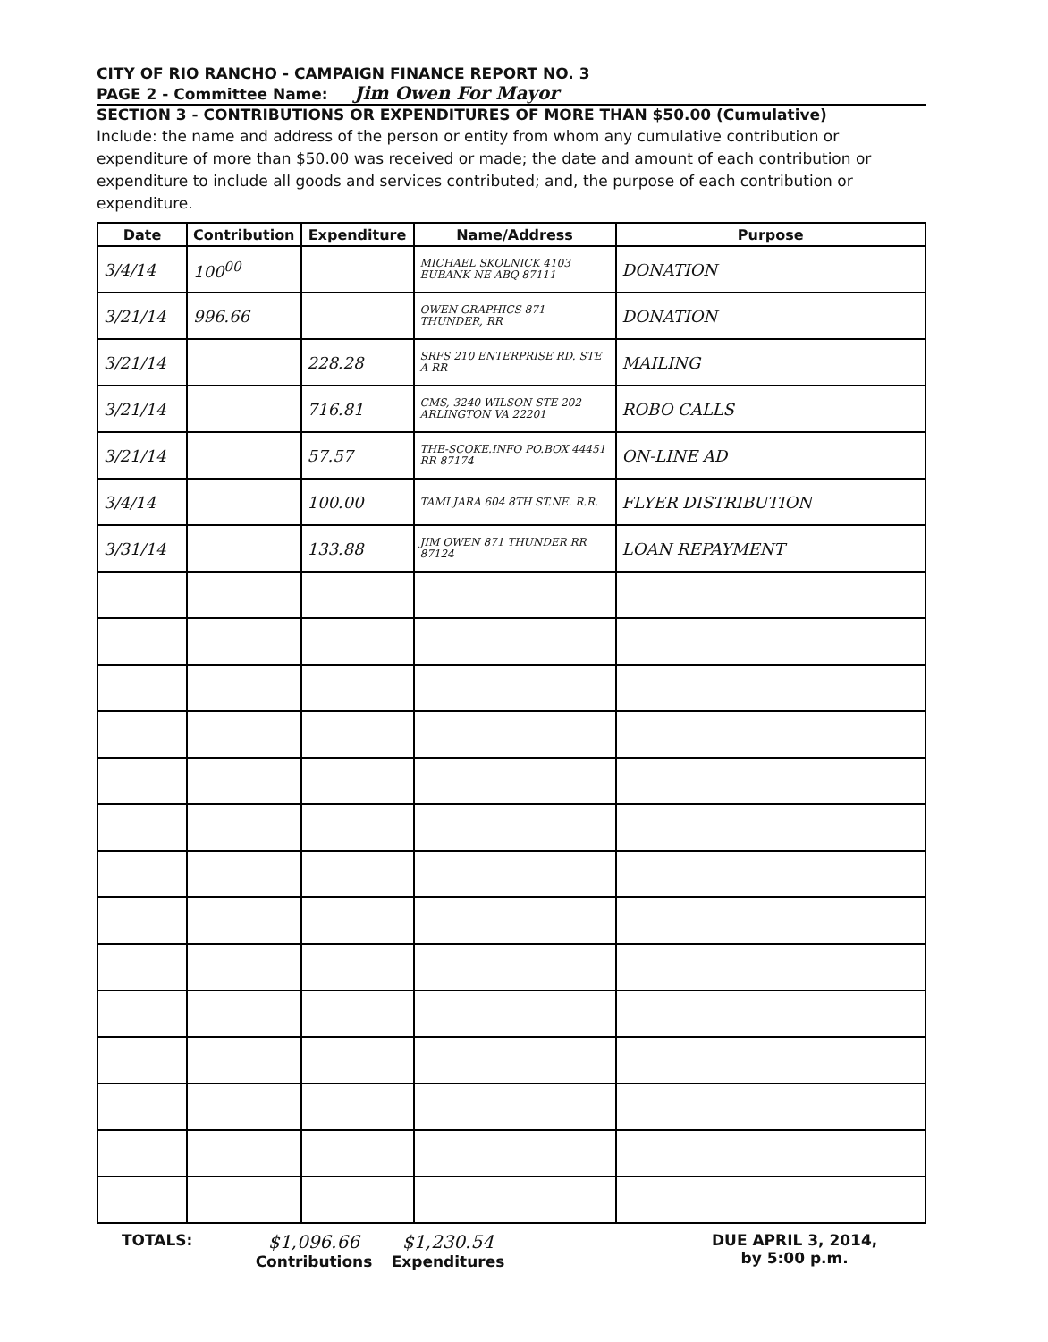CITY OF RIO RANCHO - CAMPAIGN FINANCE REPORT NO. 3
PAGE 2 - Committee Name: Jim Owen For Mayor
SECTION 3 - CONTRIBUTIONS OR EXPENDITURES OF MORE THAN $50.00 (Cumulative)
Include: the name and address of the person or entity from whom any cumulative contribution or expenditure of more than $50.00 was received or made; the date and amount of each contribution or expenditure to include all goods and services contributed; and, the purpose of each contribution or expenditure.
| Date | Contribution | Expenditure | Name/Address | Purpose |
| --- | --- | --- | --- | --- |
| 3/4/14 | 100<sup>00</sup> | | MICHAEL SKOLNICK 4103 EUBANK NE ABQ 87111 | DONATION |
| 3/21/14 | 996.66 | | OWEN GRAPHICS 871 THUNDER, RR | DONATION |
| 3/21/14 | | 228.28 | SRFS 210 ENTERPRISE RD. STE A RR | MAILING |
| 3/21/14 | | 716.81 | CMS, 3240 WILSON STE 202 ARLINGTON VA 22201 | ROBO CALLS |
| 3/21/14 | | 57.57 | THE-SCOKE.INFO PO.BOX 44451 RR 87174 | ON-LINE AD |
| 3/4/14 | | 100.00 | TAMI JARA 604 8TH ST.NE. R.R. | FLYER DISTRIBUTION |
| 3/31/14 | | 133.88 | JIM OWEN 871 THUNDER RR 87124 | LOAN REPAYMENT |
TOTALS:
$1,096.66
Contributions
$1,230.54
Expenditures
DUE APRIL 3, 2014,
by 5:00 p.m.